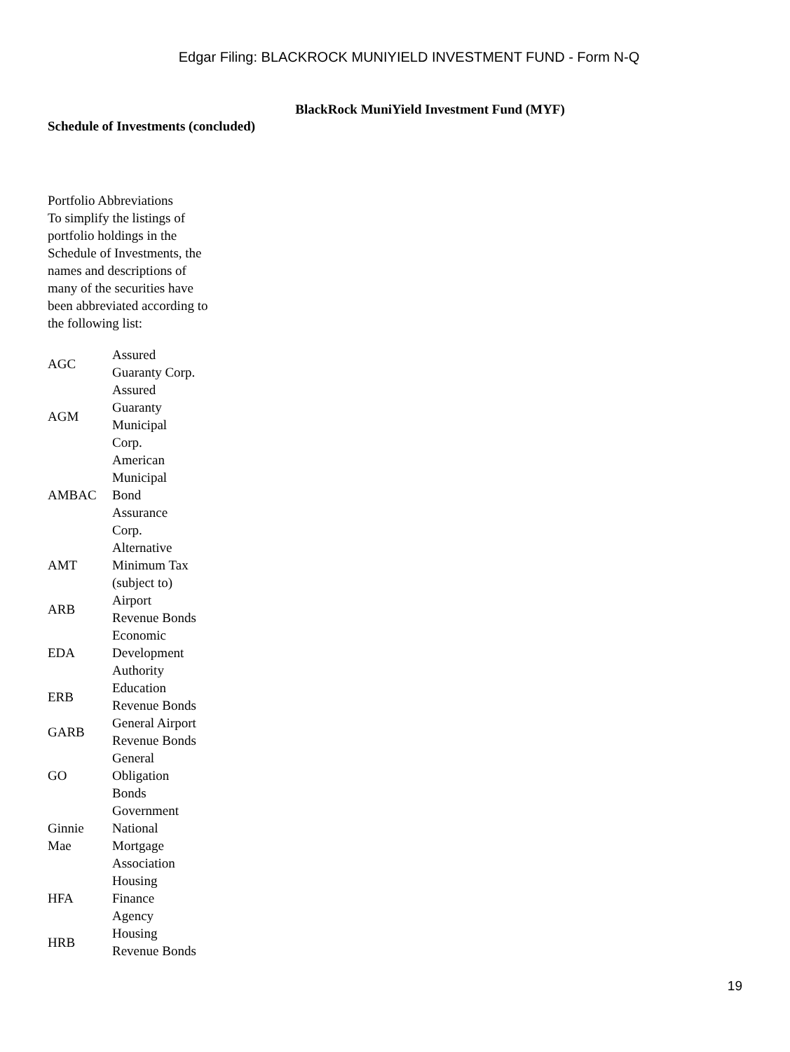Edgar Filing: BLACKROCK MUNIYIELD INVESTMENT FUND - Form N-Q
BlackRock MuniYield Investment Fund (MYF)
Schedule of Investments (concluded)
Portfolio Abbreviations
To simplify the listings of portfolio holdings in the Schedule of Investments, the names and descriptions of many of the securities have been abbreviated according to the following list:
| AGC | Assured Guaranty Corp. |
| AGM | Assured Guaranty Municipal Corp. |
| AMBAC | American Municipal Bond Assurance Corp. |
| AMT | Alternative Minimum Tax (subject to) |
| ARB | Airport Revenue Bonds |
| EDA | Economic Development Authority |
| ERB | Education Revenue Bonds |
| GARB | General Airport Revenue Bonds |
| GO | General Obligation Bonds |
| Ginnie Mae | Government National Mortgage Association |
| HFA | Housing Finance Agency |
| HRB | Housing Revenue Bonds |
19